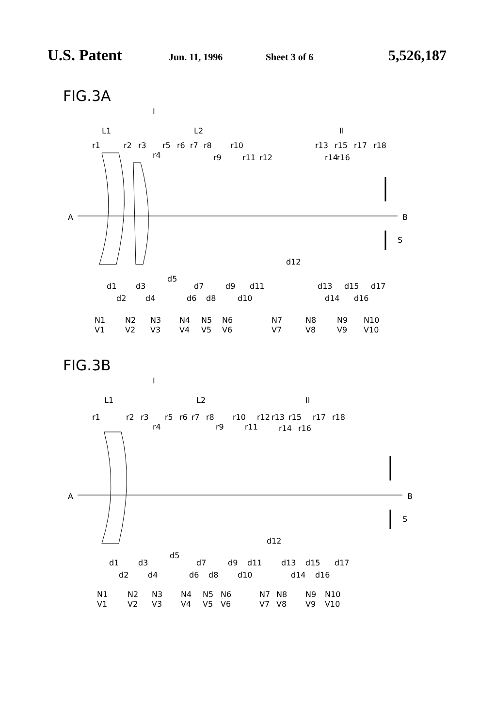U.S. Patent Jun. 11, 1996 Sheet 3 of 6 5,526,187
FIG.3A
A
B
S
I
L1
L2
II
r1
r2
r3
r4
r5
r6
r7
r8
r9
r10
r11
r12
r13
r14
r15
r16
r17
r18
d1
d2
d3
d4
d5
d6
d7
d8
d9
d10
d11
d12
d13
d14
d15
d16
d17
N1
N2
N3
N4
N5
N6
N7
N8
N9
N10
V1
V2
V3
V4
V5
V6
V7
V8
V9
V10
FIG.3B
A
B
S
I
L1
L2
II
r1
r2
r3
r4
r5
r6
r7
r8
r9
r10
r11
r12
r13
r14
r15
r16
r17
r18
d1
d2
d3
d4
d5
d6
d7
d8
d9
d10
d11
d12
d13
d14
d15
d16
d17
N1
N2
N3
N4
N5
N6
N7
N8
N9
N10
V1
V2
V3
V4
V5
V6
V7
V8
V9
V10